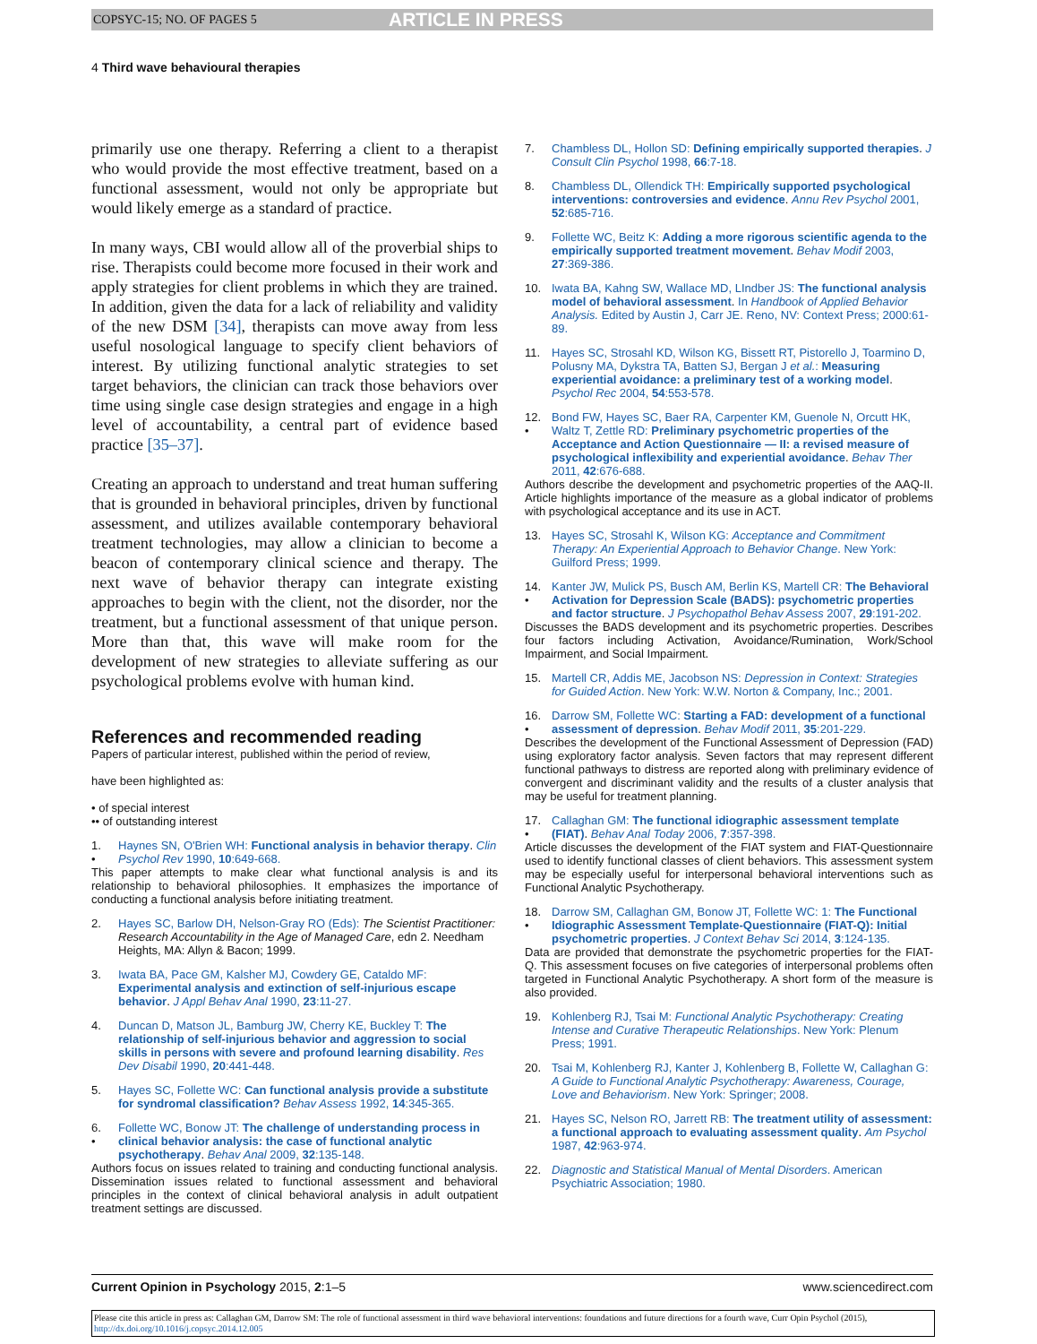COPSYC-15; NO. OF PAGES 5 ARTICLE IN PRESS
4 Third wave behavioural therapies
primarily use one therapy. Referring a client to a therapist who would provide the most effective treatment, based on a functional assessment, would not only be appropriate but would likely emerge as a standard of practice.
In many ways, CBI would allow all of the proverbial ships to rise. Therapists could become more focused in their work and apply strategies for client problems in which they are trained. In addition, given the data for a lack of reliability and validity of the new DSM [34], therapists can move away from less useful nosological language to specify client behaviors of interest. By utilizing functional analytic strategies to set target behaviors, the clinician can track those behaviors over time using single case design strategies and engage in a high level of accountability, a central part of evidence based practice [35–37].
Creating an approach to understand and treat human suffering that is grounded in behavioral principles, driven by functional assessment, and utilizes available contemporary behavioral treatment technologies, may allow a clinician to become a beacon of contemporary clinical science and therapy. The next wave of behavior therapy can integrate existing approaches to begin with the client, not the disorder, nor the treatment, but a functional assessment of that unique person. More than that, this wave will make room for the development of new strategies to alleviate suffering as our psychological problems evolve with human kind.
References and recommended reading
Papers of particular interest, published within the period of review,
have been highlighted as:
• of special interest
•• of outstanding interest
1.
• Haynes SN, O'Brien WH: Functional analysis in behavior therapy. Clin Psychol Rev 1990, 10:649-668.
This paper attempts to make clear what functional analysis is and its relationship to behavioral philosophies. It emphasizes the importance of conducting a functional analysis before initiating treatment.
2. Hayes SC, Barlow DH, Nelson-Gray RO (Eds): The Scientist Practitioner: Research Accountability in the Age of Managed Care, edn 2. Needham Heights, MA: Allyn & Bacon; 1999.
3. Iwata BA, Pace GM, Kalsher MJ, Cowdery GE, Cataldo MF: Experimental analysis and extinction of self-injurious escape behavior. J Appl Behav Anal 1990, 23:11-27.
4. Duncan D, Matson JL, Bamburg JW, Cherry KE, Buckley T: The relationship of self-injurious behavior and aggression to social skills in persons with severe and profound learning disability. Res Dev Disabil 1990, 20:441-448.
5. Hayes SC, Follette WC: Can functional analysis provide a substitute for syndromal classification? Behav Assess 1992, 14:345-365.
6.
• Follette WC, Bonow JT: The challenge of understanding process in clinical behavior analysis: the case of functional analytic psychotherapy. Behav Anal 2009, 32:135-148.
Authors focus on issues related to training and conducting functional analysis. Dissemination issues related to functional assessment and behavioral principles in the context of clinical behavioral analysis in adult outpatient treatment settings are discussed.
7. Chambless DL, Hollon SD: Defining empirically supported therapies. J Consult Clin Psychol 1998, 66:7-18.
8. Chambless DL, Ollendick TH: Empirically supported psychological interventions: controversies and evidence. Annu Rev Psychol 2001, 52:685-716.
9. Follette WC, Beitz K: Adding a more rigorous scientific agenda to the empirically supported treatment movement. Behav Modif 2003, 27:369-386.
10. Iwata BA, Kahng SW, Wallace MD, LIndber JS: The functional analysis model of behavioral assessment. In Handbook of Applied Behavior Analysis. Edited by Austin J, Carr JE. Reno, NV: Context Press; 2000:61-89.
11. Hayes SC, Strosahl KD, Wilson KG, Bissett RT, Pistorello J, Toarmino D, Polusny MA, Dykstra TA, Batten SJ, Bergan J et al.: Measuring experiential avoidance: a preliminary test of a working model. Psychol Rec 2004, 54:553-578.
12.
• Bond FW, Hayes SC, Baer RA, Carpenter KM, Guenole N, Orcutt HK, Waltz T, Zettle RD: Preliminary psychometric properties of the Acceptance and Action Questionnaire — II: a revised measure of psychological inflexibility and experiential avoidance. Behav Ther 2011, 42:676-688.
Authors describe the development and psychometric properties of the AAQ-II. Article highlights importance of the measure as a global indicator of problems with psychological acceptance and its use in ACT.
13. Hayes SC, Strosahl K, Wilson KG: Acceptance and Commitment Therapy: An Experiential Approach to Behavior Change. New York: Guilford Press; 1999.
14.
• Kanter JW, Mulick PS, Busch AM, Berlin KS, Martell CR: The Behavioral Activation for Depression Scale (BADS): psychometric properties and factor structure. J Psychopathol Behav Assess 2007, 29:191-202.
Discusses the BADS development and its psychometric properties. Describes four factors including Activation, Avoidance/Rumination, Work/School Impairment, and Social Impairment.
15. Martell CR, Addis ME, Jacobson NS: Depression in Context: Strategies for Guided Action. New York: W.W. Norton & Company, Inc.; 2001.
16.
• Darrow SM, Follette WC: Starting a FAD: development of a functional assessment of depression. Behav Modif 2011, 35:201-229.
Describes the development of the Functional Assessment of Depression (FAD) using exploratory factor analysis. Seven factors that may represent different functional pathways to distress are reported along with preliminary evidence of convergent and discriminant validity and the results of a cluster analysis that may be useful for treatment planning.
17.
• Callaghan GM: The functional idiographic assessment template (FIAT). Behav Anal Today 2006, 7:357-398.
Article discusses the development of the FIAT system and FIAT-Questionnaire used to identify functional classes of client behaviors. This assessment system may be especially useful for interpersonal behavioral interventions such as Functional Analytic Psychotherapy.
18.
• Darrow SM, Callaghan GM, Bonow JT, Follette WC: 1: The Functional Idiographic Assessment Template-Questionnaire (FIAT-Q): Initial psychometric properties. J Context Behav Sci 2014, 3:124-135.
Data are provided that demonstrate the psychometric properties for the FIAT-Q. This assessment focuses on five categories of interpersonal problems often targeted in Functional Analytic Psychotherapy. A short form of the measure is also provided.
19. Kohlenberg RJ, Tsai M: Functional Analytic Psychotherapy: Creating Intense and Curative Therapeutic Relationships. New York: Plenum Press; 1991.
20. Tsai M, Kohlenberg RJ, Kanter J, Kohlenberg B, Follette W, Callaghan G: A Guide to Functional Analytic Psychotherapy: Awareness, Courage, Love and Behaviorism. New York: Springer; 2008.
21. Hayes SC, Nelson RO, Jarrett RB: The treatment utility of assessment: a functional approach to evaluating assessment quality. Am Psychol 1987, 42:963-974.
22. Diagnostic and Statistical Manual of Mental Disorders. American Psychiatric Association; 1980.
Current Opinion in Psychology 2015, 2:1–5 www.sciencedirect.com
Please cite this article in press as: Callaghan GM, Darrow SM: The role of functional assessment in third wave behavioral interventions: foundations and future directions for a fourth wave, Curr Opin Psychol (2015), http://dx.doi.org/10.1016/j.copsyc.2014.12.005